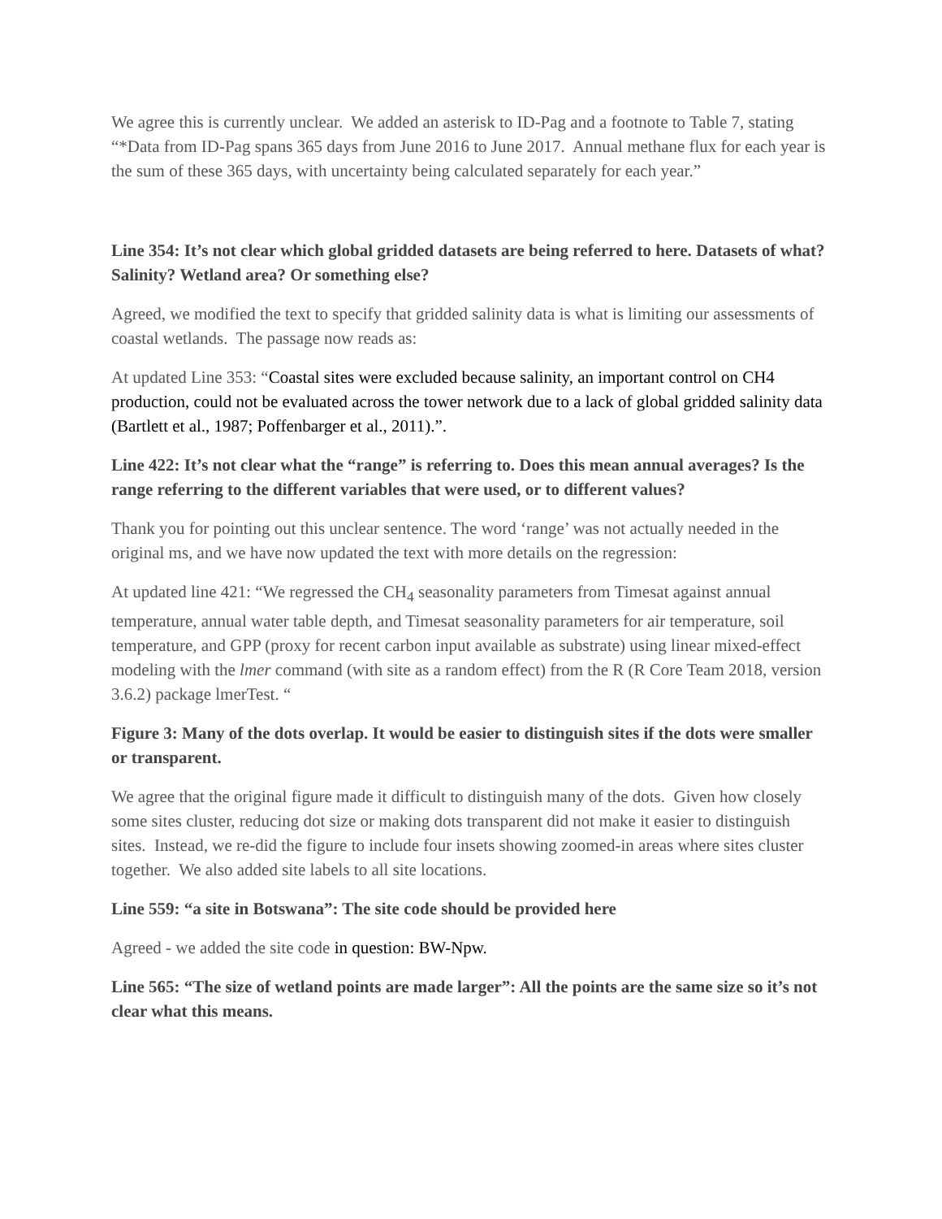We agree this is currently unclear. We added an asterisk to ID-Pag and a footnote to Table 7, stating “*Data from ID-Pag spans 365 days from June 2016 to June 2017. Annual methane flux for each year is the sum of these 365 days, with uncertainty being calculated separately for each year.”
Line 354: It’s not clear which global gridded datasets are being referred to here. Datasets of what? Salinity? Wetland area? Or something else?
Agreed, we modified the text to specify that gridded salinity data is what is limiting our assessments of coastal wetlands. The passage now reads as:
At updated Line 353: “Coastal sites were excluded because salinity, an important control on CH4 production, could not be evaluated across the tower network due to a lack of global gridded salinity data (Bartlett et al., 1987; Poffenbarger et al., 2011).”.
Line 422: It’s not clear what the “range” is referring to. Does this mean annual averages? Is the range referring to the different variables that were used, or to different values?
Thank you for pointing out this unclear sentence. The word ‘range’ was not actually needed in the original ms, and we have now updated the text with more details on the regression:
At updated line 421: “We regressed the CH<sub>4</sub> seasonality parameters from Timesat against annual temperature, annual water table depth, and Timesat seasonality parameters for air temperature, soil temperature, and GPP (proxy for recent carbon input available as substrate) using linear mixed-effect modeling with the lmer command (with site as a random effect) from the R (R Core Team 2018, version 3.6.2) package lmerTest. “
Figure 3: Many of the dots overlap. It would be easier to distinguish sites if the dots were smaller or transparent.
We agree that the original figure made it difficult to distinguish many of the dots. Given how closely some sites cluster, reducing dot size or making dots transparent did not make it easier to distinguish sites. Instead, we re-did the figure to include four insets showing zoomed-in areas where sites cluster together. We also added site labels to all site locations.
Line 559: “a site in Botswana”: The site code should be provided here
Agreed - we added the site code in question: BW-Npw.
Line 565: “The size of wetland points are made larger”: All the points are the same size so it’s not clear what this means.